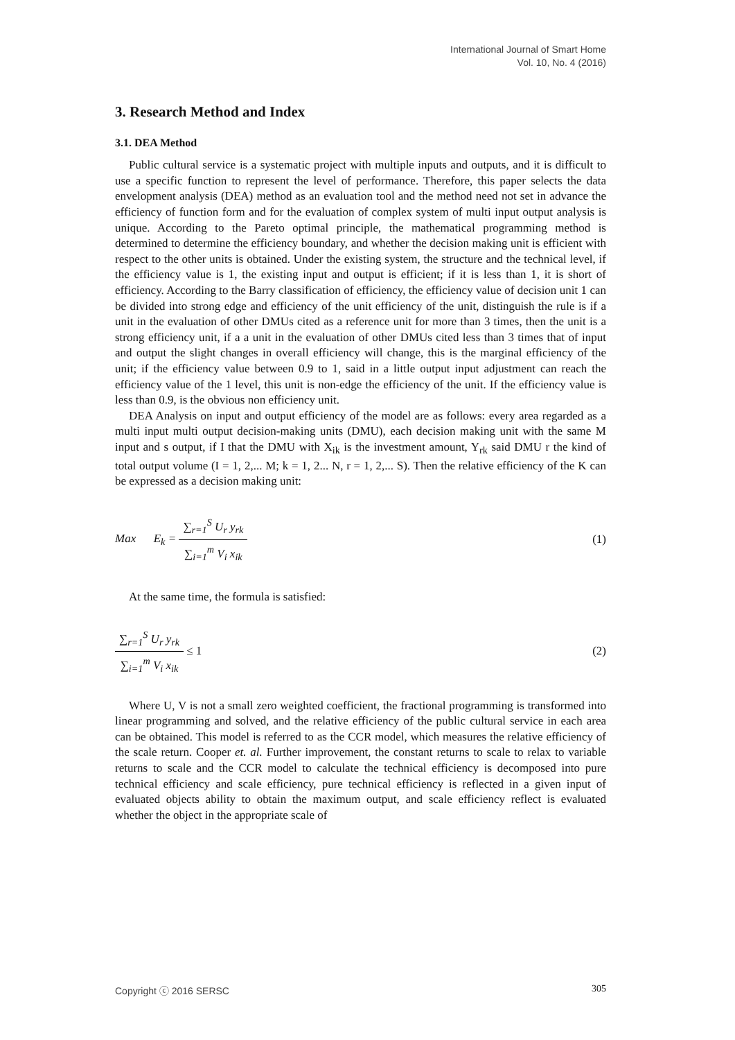International Journal of Smart Home
Vol. 10, No. 4 (2016)
3. Research Method and Index
3.1. DEA Method
Public cultural service is a systematic project with multiple inputs and outputs, and it is difficult to use a specific function to represent the level of performance. Therefore, this paper selects the data envelopment analysis (DEA) method as an evaluation tool and the method need not set in advance the efficiency of function form and for the evaluation of complex system of multi input output analysis is unique. According to the Pareto optimal principle, the mathematical programming method is determined to determine the efficiency boundary, and whether the decision making unit is efficient with respect to the other units is obtained. Under the existing system, the structure and the technical level, if the efficiency value is 1, the existing input and output is efficient; if it is less than 1, it is short of efficiency. According to the Barry classification of efficiency, the efficiency value of decision unit 1 can be divided into strong edge and efficiency of the unit efficiency of the unit, distinguish the rule is if a unit in the evaluation of other DMUs cited as a reference unit for more than 3 times, then the unit is a strong efficiency unit, if a a unit in the evaluation of other DMUs cited less than 3 times that of input and output the slight changes in overall efficiency will change, this is the marginal efficiency of the unit; if the efficiency value between 0.9 to 1, said in a little output input adjustment can reach the efficiency value of the 1 level, this unit is non-edge the efficiency of the unit. If the efficiency value is less than 0.9, is the obvious non efficiency unit.
DEA Analysis on input and output efficiency of the model are as follows: every area regarded as a multi input multi output decision-making units (DMU), each decision making unit with the same M input and s output, if I that the DMU with X<sub>ik</sub> is the investment amount, Y<sub>rk</sub> said DMU r the kind of total output volume (I = 1, 2,... M; k = 1, 2... N, r = 1, 2,... S). Then the relative efficiency of the K can be expressed as a decision making unit:
Max E<sub>k</sub> = ∑<sub>r=1</sub><sup>S</sup> U<sub>r</sub> y<sub>rk</sub> ∑<sub>i=1</sub><sup>m</sup> V<sub>i</sub> x<sub>ik</sub>
(1)
At the same time, the formula is satisfied:
∑<sub>r=1</sub><sup>S</sup> U<sub>r</sub> y<sub>rk</sub> ∑<sub>i=1</sub><sup>m</sup> V<sub>i</sub> x<sub>ik</sub> ≤ 1 (2)
Where U, V is not a small zero weighted coefficient, the fractional programming is transformed into linear programming and solved, and the relative efficiency of the public cultural service in each area can be obtained. This model is referred to as the CCR model, which measures the relative efficiency of the scale return. Cooper et. al. Further improvement, the constant returns to scale to relax to variable returns to scale and the CCR model to calculate the technical efficiency is decomposed into pure technical efficiency and scale efficiency, pure technical efficiency is reflected in a given input of evaluated objects ability to obtain the maximum output, and scale efficiency reflect is evaluated whether the object in the appropriate scale of
Copyright ⓒ 2016 SERSC 305